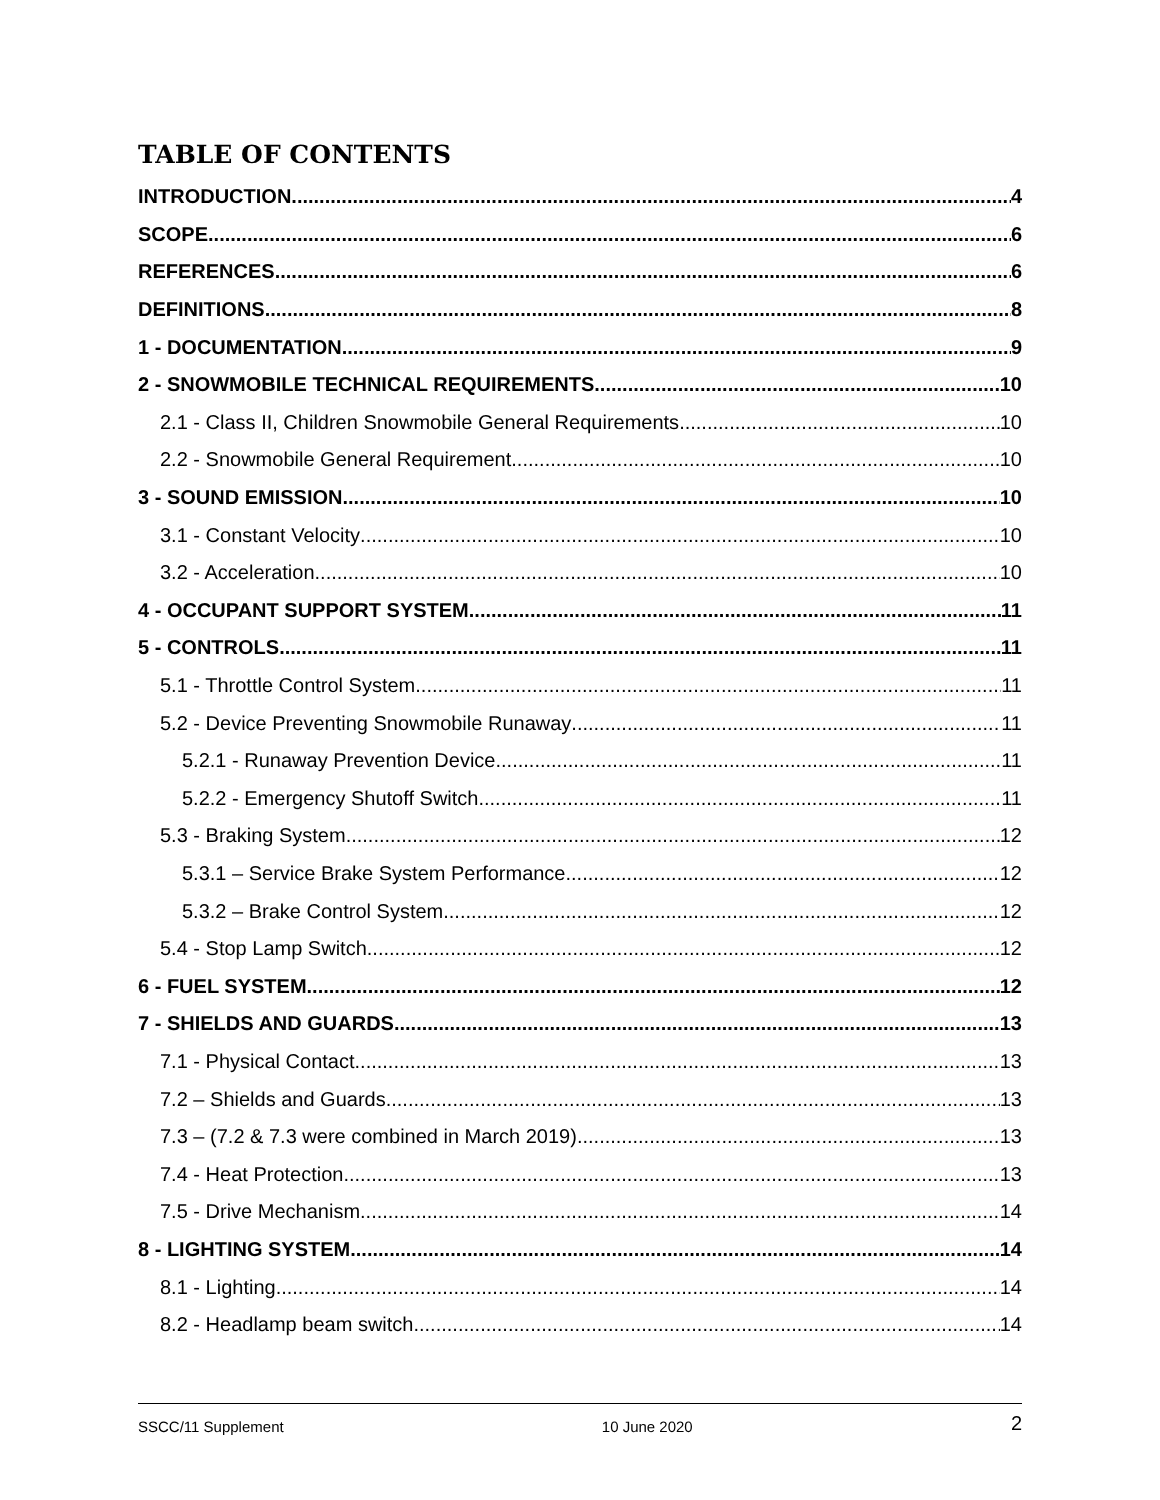TABLE OF CONTENTS
INTRODUCTION 4
SCOPE 6
REFERENCES 6
DEFINITIONS 8
1 - DOCUMENTATION 9
2 - SNOWMOBILE TECHNICAL REQUIREMENTS 10
2.1 - Class II, Children Snowmobile General Requirements 10
2.2 - Snowmobile General Requirement 10
3 - SOUND EMISSION 10
3.1 - Constant Velocity 10
3.2 - Acceleration 10
4 - OCCUPANT SUPPORT SYSTEM 11
5 - CONTROLS 11
5.1 - Throttle Control System 11
5.2 - Device Preventing Snowmobile Runaway 11
5.2.1 - Runaway Prevention Device 11
5.2.2 - Emergency Shutoff Switch 11
5.3 - Braking System 12
5.3.1 – Service Brake System Performance 12
5.3.2 – Brake Control System 12
5.4 - Stop Lamp Switch 12
6 - FUEL SYSTEM 12
7 - SHIELDS AND GUARDS 13
7.1 - Physical Contact 13
7.2 – Shields and Guards 13
7.3 – (7.2 & 7.3 were combined in March 2019) 13
7.4 - Heat Protection 13
7.5 - Drive Mechanism 14
8 - LIGHTING SYSTEM 14
8.1 - Lighting 14
8.2 - Headlamp beam switch 14
SSCC/11 Supplement 10 June 2020 2